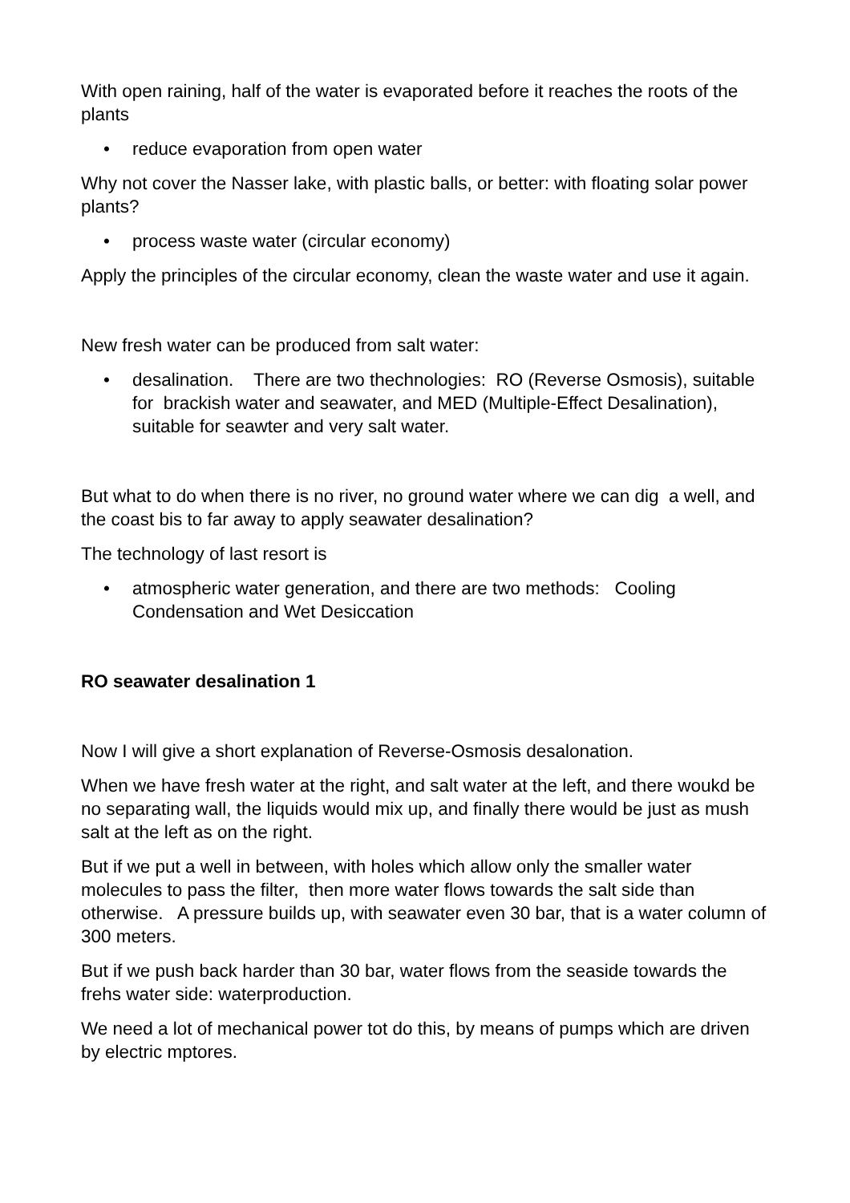With open raining, half of the water is evaporated before it reaches the roots of the plants
• reduce evaporation from open water
Why not cover the Nasser lake, with plastic balls, or better: with floating solar power plants?
• process waste water (circular economy)
Apply the principles of the circular economy, clean the waste water and use it again.
New fresh water can be produced from salt water:
• desalination. There are two thechnologies: RO (Reverse Osmosis), suitable for brackish water and seawater, and MED (Multiple-Effect Desalination), suitable for seawter and very salt water.
But what to do when there is no river, no ground water where we can dig a well, and the coast bis to far away to apply seawater desalination?
The technology of last resort is
• atmospheric water generation, and there are two methods: Cooling Condensation and Wet Desiccation
RO seawater desalination 1
Now I will give a short explanation of Reverse-Osmosis desalonation.
When we have fresh water at the right, and salt water at the left, and there woukd be no separating wall, the liquids would mix up, and finally there would be just as mush salt at the left as on the right.
But if we put a well in between, with holes which allow only the smaller water molecules to pass the filter, then more water flows towards the salt side than otherwise. A pressure builds up, with seawater even 30 bar, that is a water column of 300 meters.
But if we push back harder than 30 bar, water flows from the seaside towards the frehs water side: waterproduction.
We need a lot of mechanical power tot do this, by means of pumps which are driven by electric mptores.